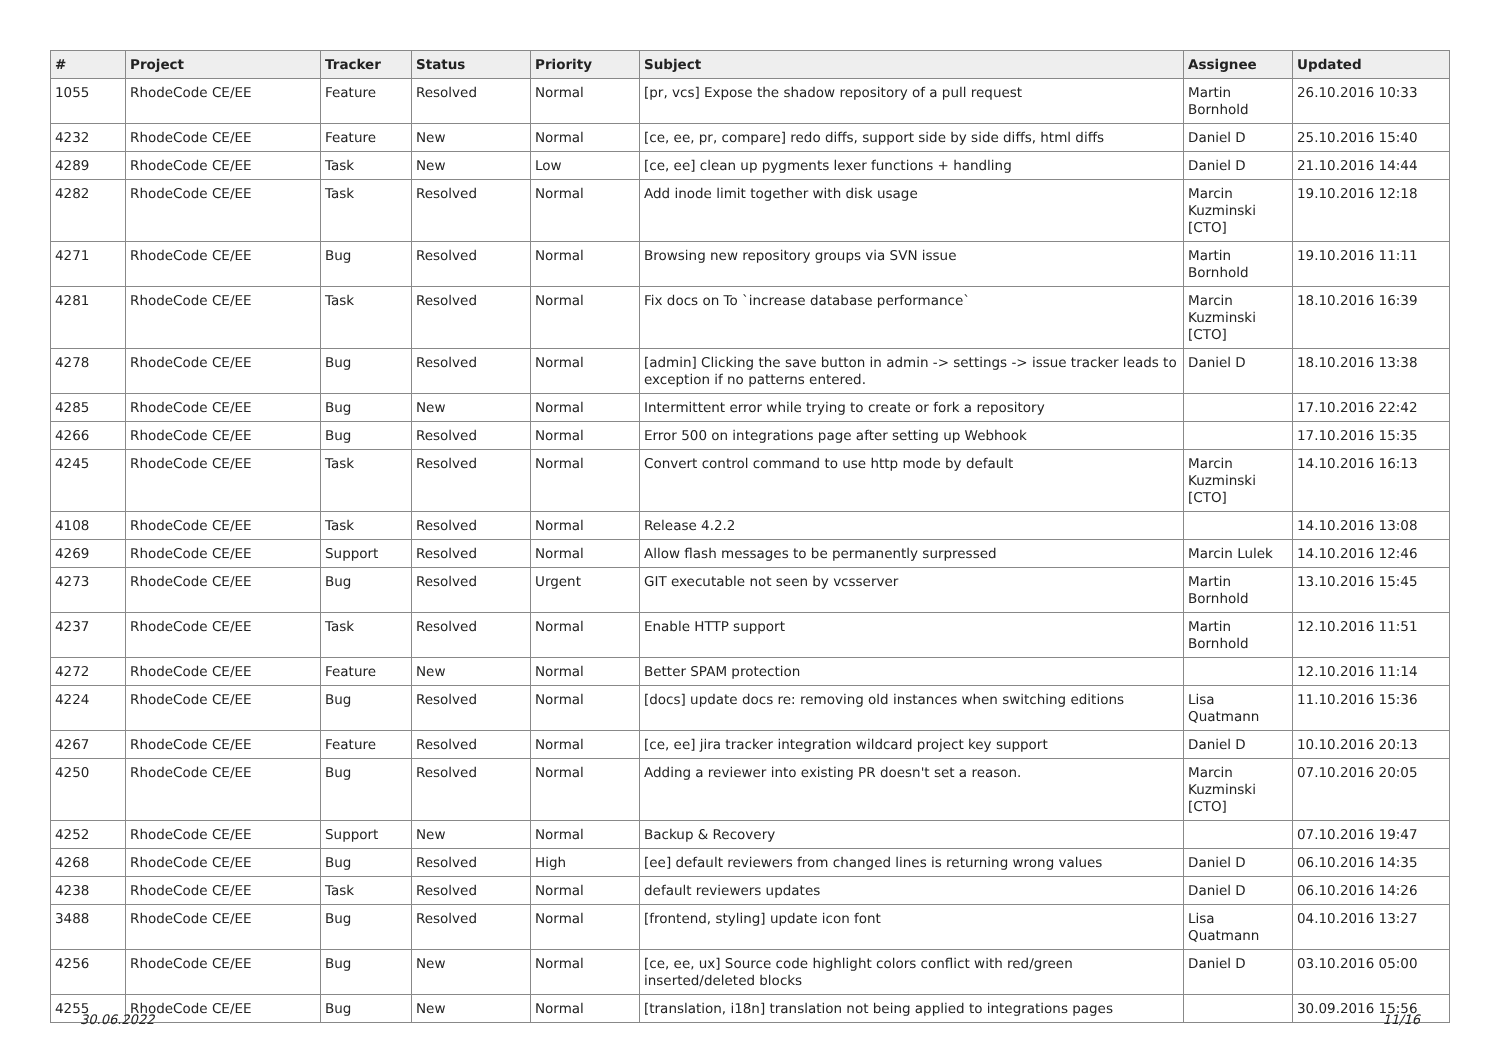| # | Project | Tracker | Status | Priority | Subject | Assignee | Updated |
| --- | --- | --- | --- | --- | --- | --- | --- |
| 1055 | RhodeCode CE/EE | Feature | Resolved | Normal | [pr, vcs] Expose the shadow repository of a pull request | Martin Bornhold | 26.10.2016 10:33 |
| 4232 | RhodeCode CE/EE | Feature | New | Normal | [ce, ee, pr, compare] redo diffs, support side by side diffs, html diffs | Daniel D | 25.10.2016 15:40 |
| 4289 | RhodeCode CE/EE | Task | New | Low | [ce, ee] clean up pygments lexer functions + handling | Daniel D | 21.10.2016 14:44 |
| 4282 | RhodeCode CE/EE | Task | Resolved | Normal | Add inode limit together with disk usage | Marcin Kuzminski [CTO] | 19.10.2016 12:18 |
| 4271 | RhodeCode CE/EE | Bug | Resolved | Normal | Browsing new repository groups via SVN issue | Martin Bornhold | 19.10.2016 11:11 |
| 4281 | RhodeCode CE/EE | Task | Resolved | Normal | Fix docs on To `increase database performance` | Marcin Kuzminski [CTO] | 18.10.2016 16:39 |
| 4278 | RhodeCode CE/EE | Bug | Resolved | Normal | [admin] Clicking the save button in admin -> settings -> issue tracker leads to exception if no patterns entered. | Daniel D | 18.10.2016 13:38 |
| 4285 | RhodeCode CE/EE | Bug | New | Normal | Intermittent error while trying to create or fork a repository | | 17.10.2016 22:42 |
| 4266 | RhodeCode CE/EE | Bug | Resolved | Normal | Error 500 on integrations page after setting up Webhook | | 17.10.2016 15:35 |
| 4245 | RhodeCode CE/EE | Task | Resolved | Normal | Convert control command to use http mode by default | Marcin Kuzminski [CTO] | 14.10.2016 16:13 |
| 4108 | RhodeCode CE/EE | Task | Resolved | Normal | Release 4.2.2 | | 14.10.2016 13:08 |
| 4269 | RhodeCode CE/EE | Support | Resolved | Normal | Allow flash messages to be permanently surpressed | Marcin Lulek | 14.10.2016 12:46 |
| 4273 | RhodeCode CE/EE | Bug | Resolved | Urgent | GIT executable not seen by vcsserver | Martin Bornhold | 13.10.2016 15:45 |
| 4237 | RhodeCode CE/EE | Task | Resolved | Normal | Enable HTTP support | Martin Bornhold | 12.10.2016 11:51 |
| 4272 | RhodeCode CE/EE | Feature | New | Normal | Better SPAM protection | | 12.10.2016 11:14 |
| 4224 | RhodeCode CE/EE | Bug | Resolved | Normal | [docs] update docs re: removing old instances when switching editions | Lisa Quatmann | 11.10.2016 15:36 |
| 4267 | RhodeCode CE/EE | Feature | Resolved | Normal | [ce, ee] jira tracker integration wildcard project key support | Daniel D | 10.10.2016 20:13 |
| 4250 | RhodeCode CE/EE | Bug | Resolved | Normal | Adding a reviewer into existing PR doesn't set a reason. | Marcin Kuzminski [CTO] | 07.10.2016 20:05 |
| 4252 | RhodeCode CE/EE | Support | New | Normal | Backup & Recovery | | 07.10.2016 19:47 |
| 4268 | RhodeCode CE/EE | Bug | Resolved | High | [ee] default reviewers from changed lines is returning wrong values | Daniel D | 06.10.2016 14:35 |
| 4238 | RhodeCode CE/EE | Task | Resolved | Normal | default reviewers updates | Daniel D | 06.10.2016 14:26 |
| 3488 | RhodeCode CE/EE | Bug | Resolved | Normal | [frontend, styling] update icon font | Lisa Quatmann | 04.10.2016 13:27 |
| 4256 | RhodeCode CE/EE | Bug | New | Normal | [ce, ee, ux] Source code highlight colors conflict with red/green inserted/deleted blocks | Daniel D | 03.10.2016 05:00 |
| 4255 | RhodeCode CE/EE | Bug | New | Normal | [translation, i18n] translation not being applied to integrations pages | | 30.09.2016 15:56 |
30.06.2022 11/16